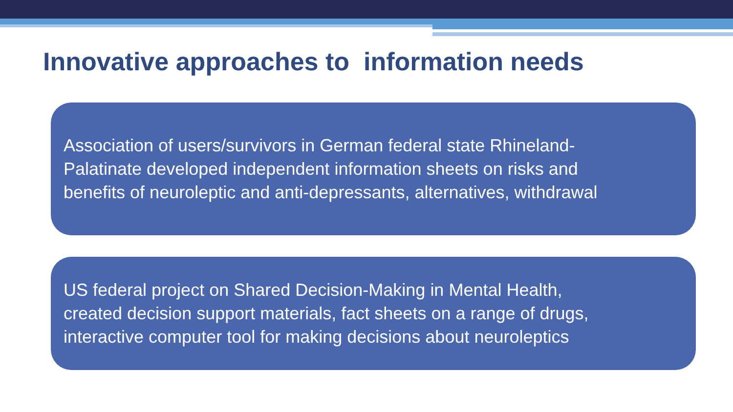Innovative approaches to information needs
Association of users/survivors in German federal state Rhineland-
Palatinate developed independent information sheets on risks and
benefits of neuroleptic and anti-depressants, alternatives, withdrawal
US federal project on Shared Decision-Making in Mental Health,
created decision support materials, fact sheets on a range of drugs,
interactive computer tool for making decisions about neuroleptics